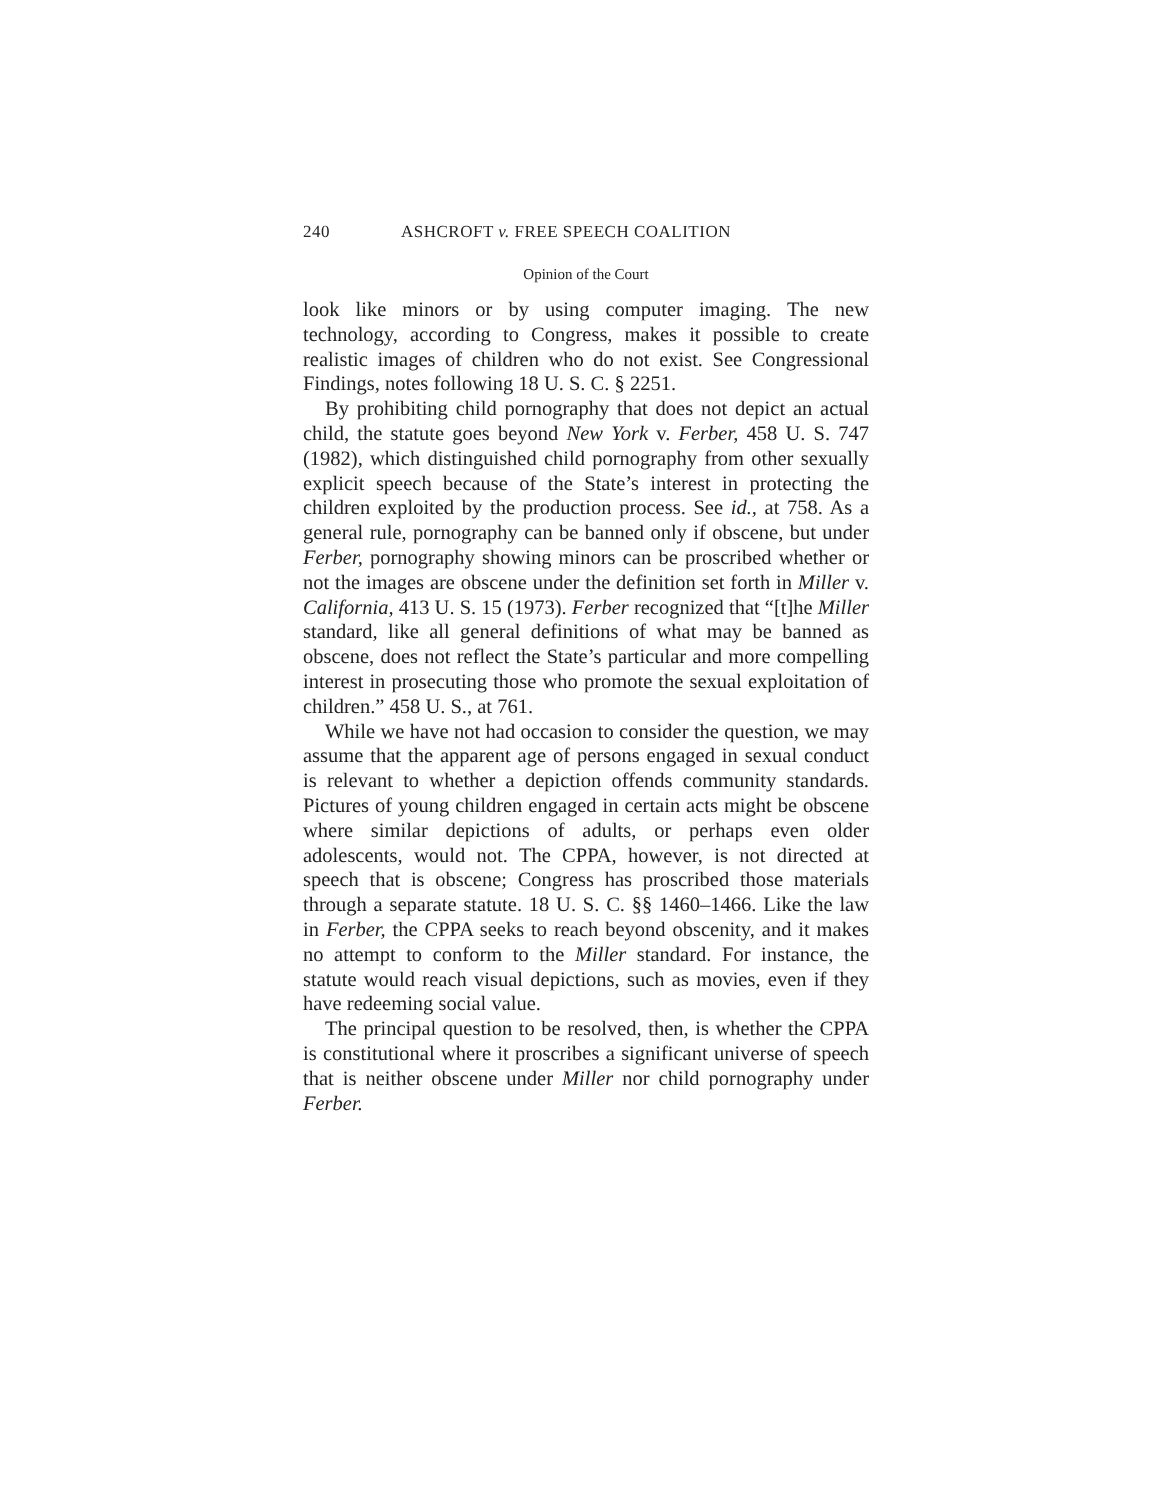240 ASHCROFT v. FREE SPEECH COALITION
Opinion of the Court
look like minors or by using computer imaging. The new technology, according to Congress, makes it possible to create realistic images of children who do not exist. See Congressional Findings, notes following 18 U. S. C. § 2251.
By prohibiting child pornography that does not depict an actual child, the statute goes beyond New York v. Ferber, 458 U. S. 747 (1982), which distinguished child pornography from other sexually explicit speech because of the State’s interest in protecting the children exploited by the production process. See id., at 758. As a general rule, pornography can be banned only if obscene, but under Ferber, pornography showing minors can be proscribed whether or not the images are obscene under the definition set forth in Miller v. California, 413 U. S. 15 (1973). Ferber recognized that “[t]he Miller standard, like all general definitions of what may be banned as obscene, does not reflect the State’s particular and more compelling interest in prosecuting those who promote the sexual exploitation of children.” 458 U. S., at 761.
While we have not had occasion to consider the question, we may assume that the apparent age of persons engaged in sexual conduct is relevant to whether a depiction offends community standards. Pictures of young children engaged in certain acts might be obscene where similar depictions of adults, or perhaps even older adolescents, would not. The CPPA, however, is not directed at speech that is obscene; Congress has proscribed those materials through a separate statute. 18 U. S. C. §§ 1460–1466. Like the law in Ferber, the CPPA seeks to reach beyond obscenity, and it makes no attempt to conform to the Miller standard. For instance, the statute would reach visual depictions, such as movies, even if they have redeeming social value.
The principal question to be resolved, then, is whether the CPPA is constitutional where it proscribes a significant universe of speech that is neither obscene under Miller nor child pornography under Ferber.